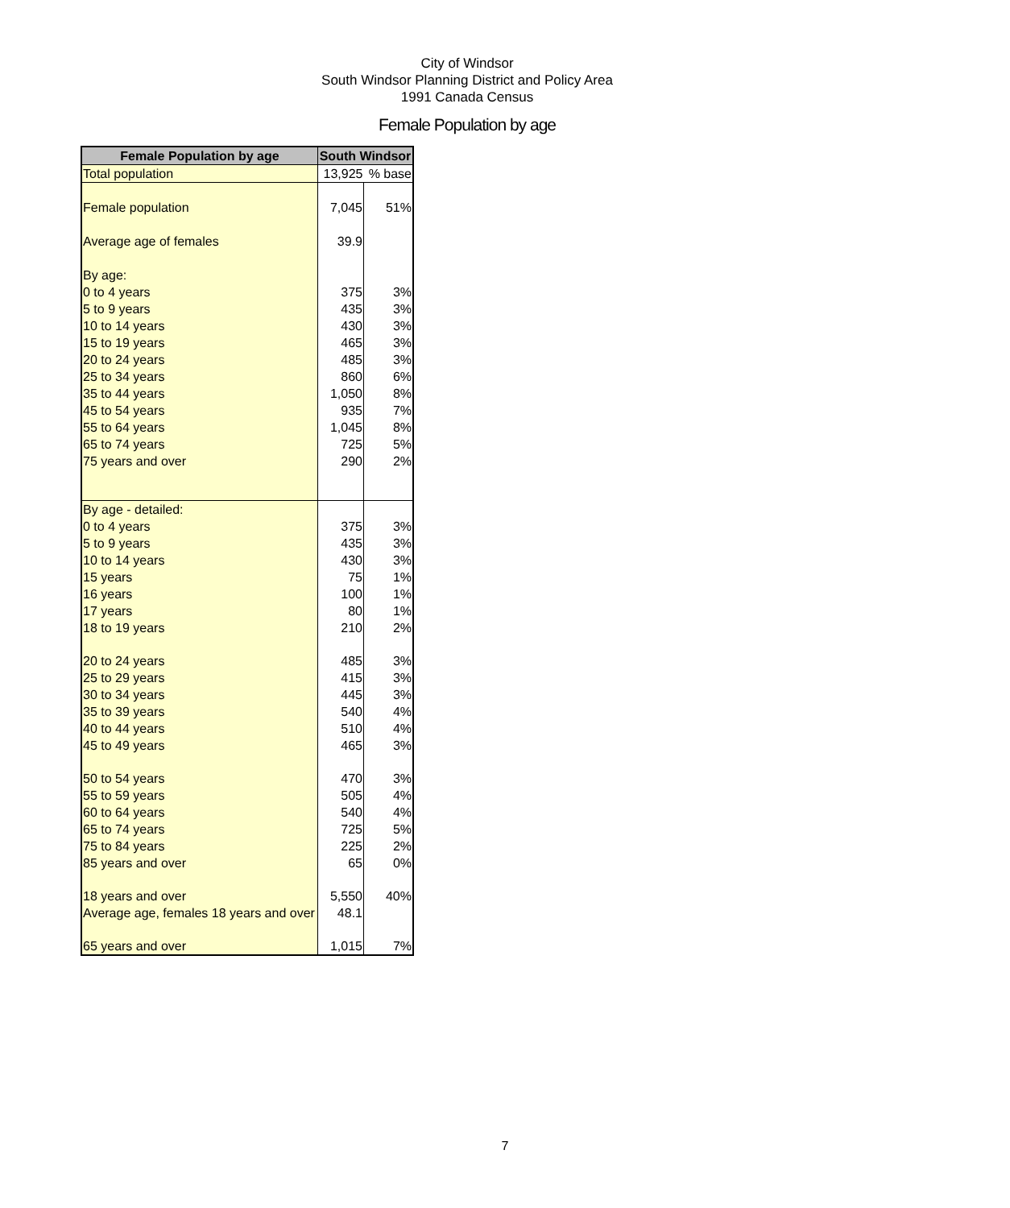City of Windsor
South Windsor Planning District and Policy Area
1991 Canada Census
Female Population by age
| Female Population by age | South Windsor | |
| --- | --- | --- |
| Total population | 13,925 | % base |
| Female population | 7,045 | 51% |
| Average age of females | 39.9 | |
| By age: | | |
| 0 to 4 years | 375 | 3% |
| 5 to 9 years | 435 | 3% |
| 10 to 14 years | 430 | 3% |
| 15 to 19 years | 465 | 3% |
| 20 to 24 years | 485 | 3% |
| 25 to 34 years | 860 | 6% |
| 35 to 44 years | 1,050 | 8% |
| 45 to 54 years | 935 | 7% |
| 55 to 64 years | 1,045 | 8% |
| 65 to 74 years | 725 | 5% |
| 75 years and over | 290 | 2% |
| By age - detailed: | | |
| 0 to 4 years | 375 | 3% |
| 5 to 9 years | 435 | 3% |
| 10 to 14 years | 430 | 3% |
| 15 years | 75 | 1% |
| 16 years | 100 | 1% |
| 17 years | 80 | 1% |
| 18 to 19 years | 210 | 2% |
| 20 to 24 years | 485 | 3% |
| 25 to 29 years | 415 | 3% |
| 30 to 34 years | 445 | 3% |
| 35 to 39 years | 540 | 4% |
| 40 to 44 years | 510 | 4% |
| 45 to 49 years | 465 | 3% |
| 50 to 54 years | 470 | 3% |
| 55 to 59 years | 505 | 4% |
| 60 to 64 years | 540 | 4% |
| 65 to 74 years | 725 | 5% |
| 75 to 84 years | 225 | 2% |
| 85 years and over | 65 | 0% |
| 18 years and over | 5,550 | 40% |
| Average age, females 18 years and over | 48.1 | |
| 65 years and over | 1,015 | 7% |
7